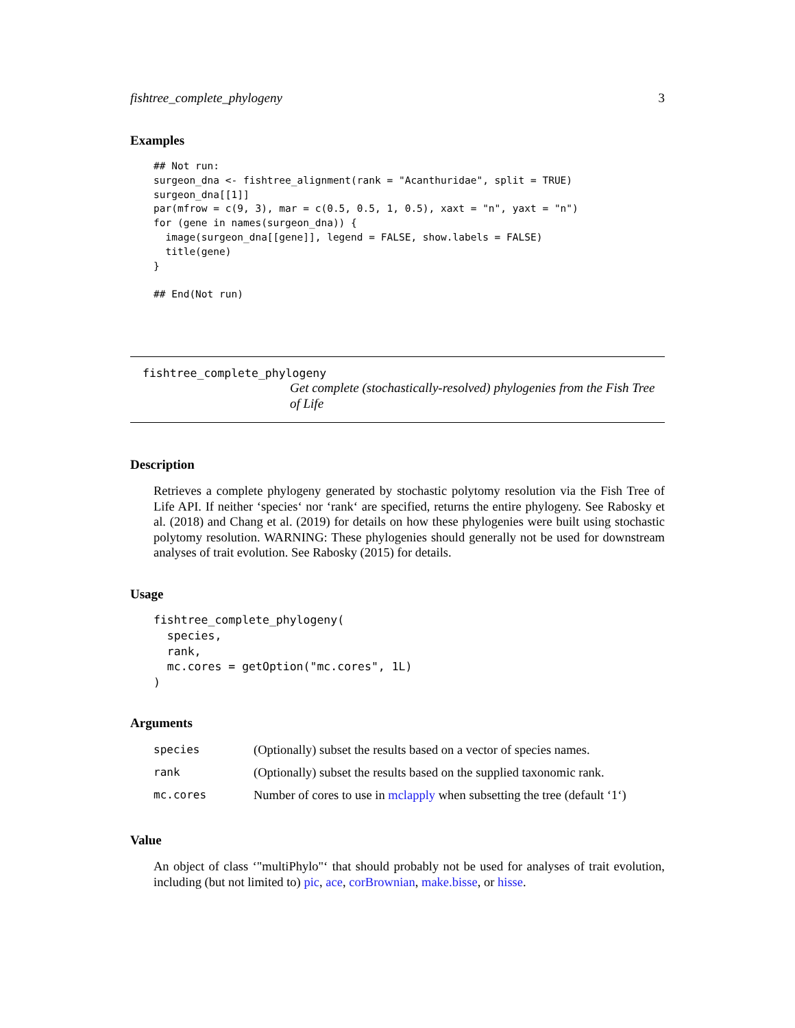fishtree_complete_phylogeny 3
Examples
## Not run:
surgeon_dna <- fishtree_alignment(rank = "Acanthuridae", split = TRUE)
surgeon_dna[[1]]
par(mfrow = c(9, 3), mar = c(0.5, 0.5, 1, 0.5), xaxt = "n", yaxt = "n")
for (gene in names(surgeon_dna)) {
  image(surgeon_dna[[gene]], legend = FALSE, show.labels = FALSE)
  title(gene)
}

## End(Not run)
fishtree_complete_phylogeny
Get complete (stochastically-resolved) phylogenies from the Fish Tree of Life
Description
Retrieves a complete phylogeny generated by stochastic polytomy resolution via the Fish Tree of Life API. If neither ‘species‘ nor ‘rank‘ are specified, returns the entire phylogeny. See Rabosky et al. (2018) and Chang et al. (2019) for details on how these phylogenies were built using stochastic polytomy resolution. WARNING: These phylogenies should generally not be used for downstream analyses of trait evolution. See Rabosky (2015) for details.
Usage
fishtree_complete_phylogeny(
  species,
  rank,
  mc.cores = getOption("mc.cores", 1L)
)
Arguments
| species | (Optionally) subset the results based on a vector of species names. |
| rank | (Optionally) subset the results based on the supplied taxonomic rank. |
| mc.cores | Number of cores to use in mclapply when subsetting the tree (default ‘1‘) |
Value
An object of class ‘"multiPhylo"‘ that should probably not be used for analyses of trait evolution, including (but not limited to) pic, ace, corBrownian, make.bisse, or hisse.